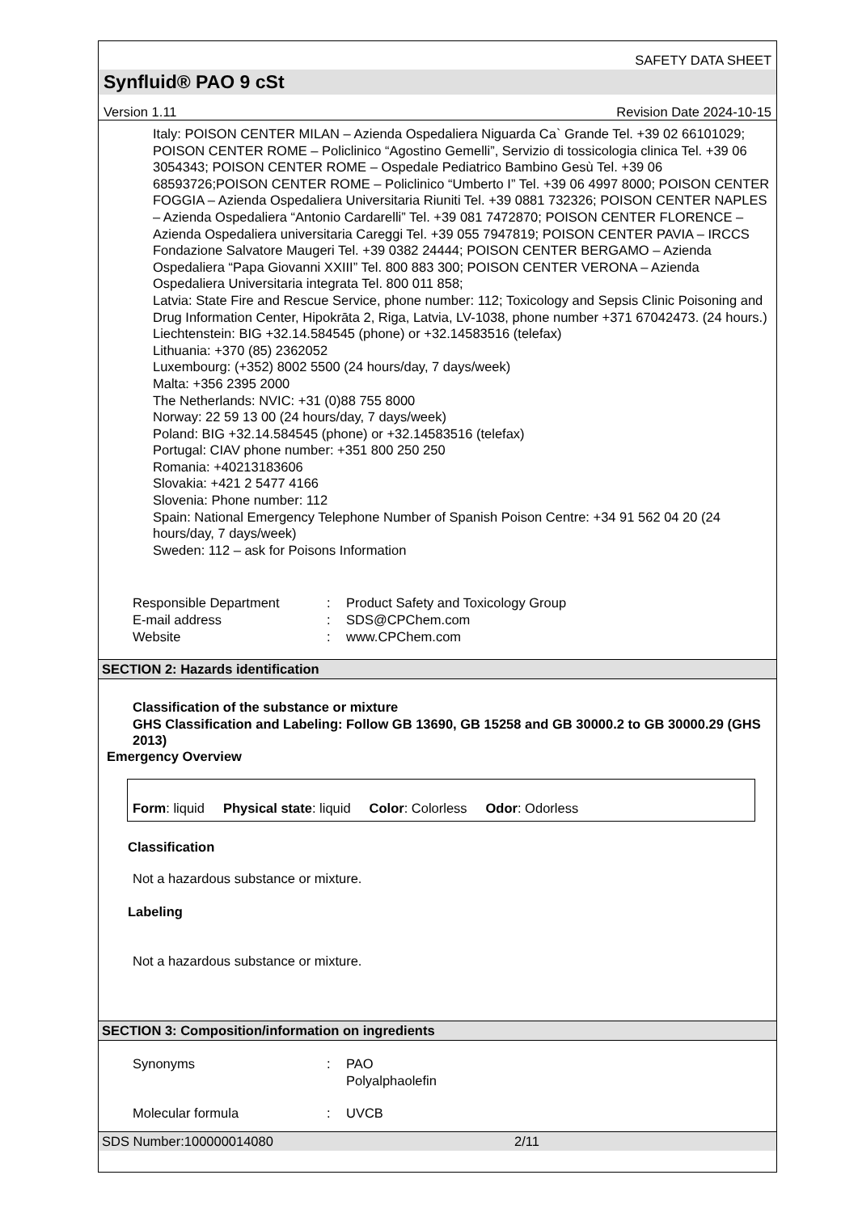SAFETY DATA SHEET
Synfluid® PAO 9 cSt
Version 1.11 Revision Date 2024-10-15
Italy: POISON CENTER MILAN – Azienda Ospedaliera Niguarda Ca` Grande Tel. +39 02 66101029; POISON CENTER ROME – Policlinico “Agostino Gemelli”, Servizio di tossicologia clinica Tel. +39 06 3054343; POISON CENTER ROME – Ospedale Pediatrico Bambino Gesù Tel. +39 06 68593726;POISON CENTER ROME – Policlinico “Umberto I” Tel. +39 06 4997 8000; POISON CENTER FOGGIA – Azienda Ospedaliera Universitaria Riuniti Tel. +39 0881 732326; POISON CENTER NAPLES – Azienda Ospedaliera “Antonio Cardarelli” Tel. +39 081 7472870; POISON CENTER FLORENCE – Azienda Ospedaliera universitaria Careggi Tel. +39 055 7947819; POISON CENTER PAVIA – IRCCS Fondazione Salvatore Maugeri Tel. +39 0382 24444; POISON CENTER BERGAMO – Azienda Ospedaliera “Papa Giovanni XXIII” Tel. 800 883 300; POISON CENTER VERONA – Azienda Ospedaliera Universitaria integrata Tel. 800 011 858;
Latvia: State Fire and Rescue Service, phone number: 112; Toxicology and Sepsis Clinic Poisoning and Drug Information Center, Hipokrāta 2, Riga, Latvia, LV-1038, phone number +371 67042473. (24 hours.)
Liechtenstein: BIG +32.14.584545 (phone) or +32.14583516 (telefax)
Lithuania: +370 (85) 2362052
Luxembourg: (+352) 8002 5500 (24 hours/day, 7 days/week)
Malta: +356 2395 2000
The Netherlands: NVIC: +31 (0)88 755 8000
Norway: 22 59 13 00 (24 hours/day, 7 days/week)
Poland: BIG +32.14.584545 (phone) or +32.14583516 (telefax)
Portugal: CIAV phone number: +351 800 250 250
Romania: +40213183606
Slovakia: +421 2 5477 4166
Slovenia: Phone number: 112
Spain: National Emergency Telephone Number of Spanish Poison Centre: +34 91 562 04 20 (24 hours/day, 7 days/week)
Sweden: 112 – ask for Poisons Information
Responsible Department: Product Safety and Toxicology Group E-mail address: SDS@CPChem.com Website: www.CPChem.com
SECTION 2: Hazards identification
Classification of the substance or mixture
GHS Classification and Labeling: Follow GB 13690, GB 15258 and GB 30000.2 to GB 30000.29 (GHS 2013)
Emergency Overview
Form: liquid Physical state: liquid Color: Colorless Odor: Odorless
Classification
Not a hazardous substance or mixture.
Labeling
Not a hazardous substance or mixture.
SECTION 3: Composition/information on ingredients
Synonyms: PAO
Polyalphaolefin
Molecular formula: UVCB
SDS Number:100000014080 2/11